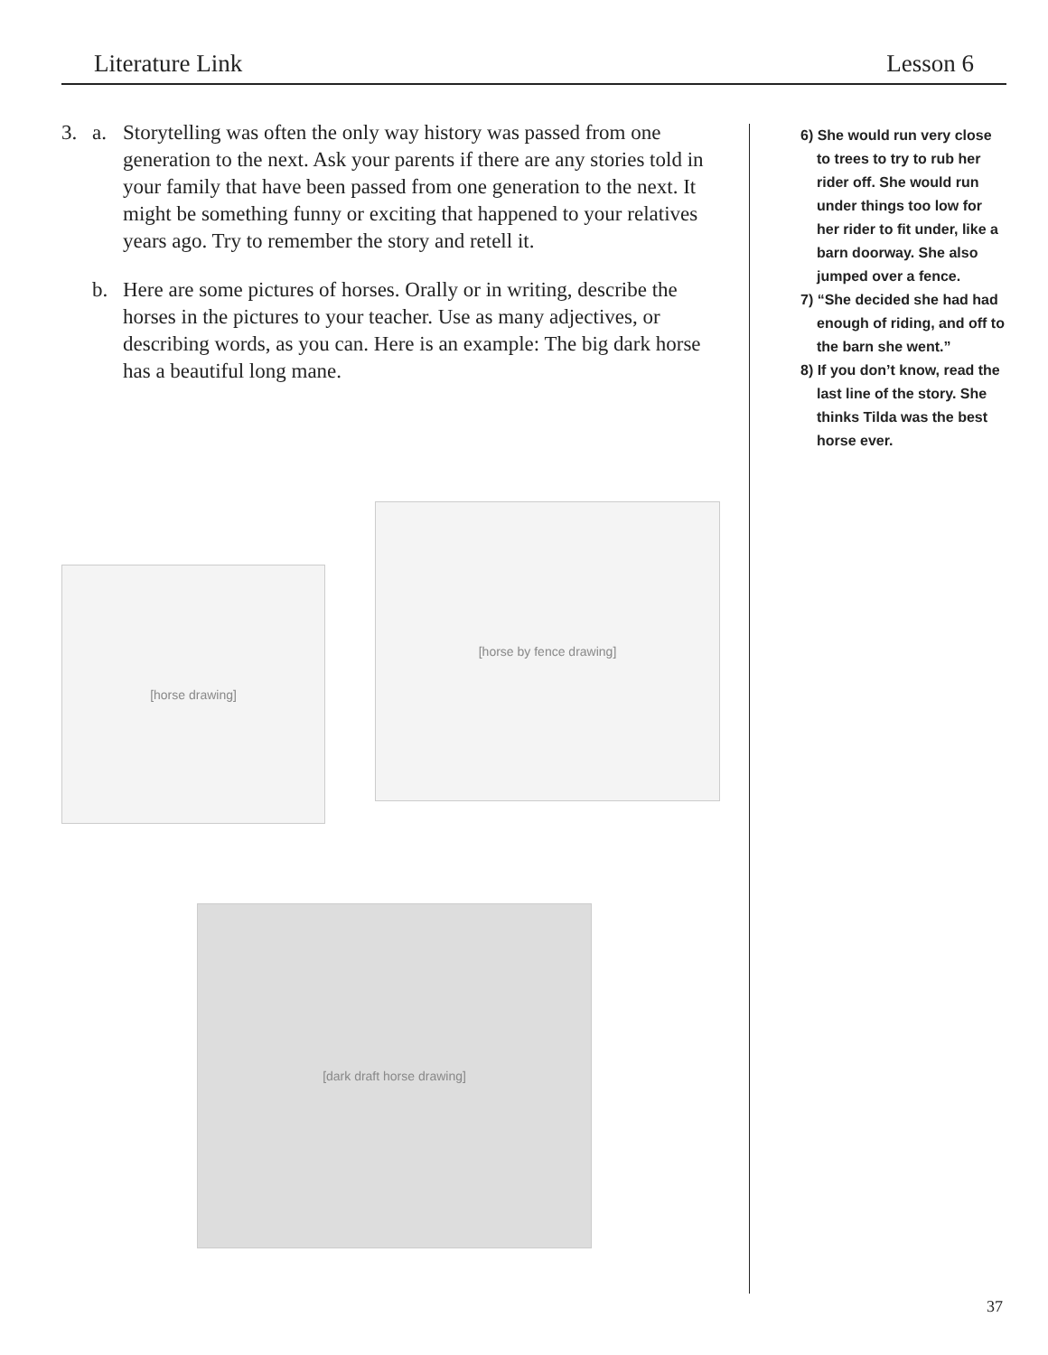Literature Link Lesson 6
3. a. Storytelling was often the only way history was passed from one generation to the next. Ask your parents if there are any stories told in your family that have been passed from one generation to the next. It might be something funny or exciting that happened to your relatives years ago. Try to remember the story and retell it.
b. Here are some pictures of horses. Orally or in writing, describe the horses in the pictures to your teacher. Use as many adjectives, or describing words, as you can. Here is an example: The big dark horse has a beautiful long mane.
[horse drawing]
[horse by fence drawing]
[dark draft horse drawing]
6) She would run very close to trees to try to rub her rider off. She would run under things too low for her rider to fit under, like a barn doorway. She also jumped over a fence.
7) “She decided she had had enough of riding, and off to the barn she went.”
8) If you don’t know, read the last line of the story. She thinks Tilda was the best horse ever.
37